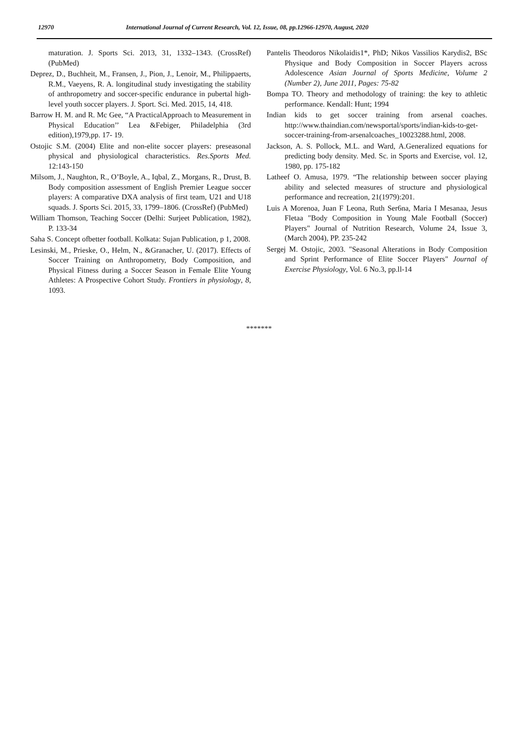12970 International Journal of Current Research, Vol. 12, Issue, 08, pp.12966-12970, August, 2020
maturation. J. Sports Sci. 2013, 31, 1332–1343. (CrossRef) (PubMed)
Deprez, D., Buchheit, M., Fransen, J., Pion, J., Lenoir, M., Philippaerts, R.M., Vaeyens, R. A. longitudinal study investigating the stability of anthropometry and soccer-specific endurance in pubertal high-level youth soccer players. J. Sport. Sci. Med. 2015, 14, 418.
Barrow H. M. and R. Mc Gee, “A PracticalApproach to Measurement in Physical Education’’ Lea &Febiger, Philadelphia (3rd edition),1979,pp. 17- 19.
Ostojic S.M. (2004) Elite and non-elite soccer players: preseasonal physical and physiological characteristics. Res.Sports Med. 12:143-150
Milsom, J., Naughton, R., O’Boyle, A., Iqbal, Z., Morgans, R., Drust, B. Body composition assessment of English Premier League soccer players: A comparative DXA analysis of first team, U21 and U18 squads. J. Sports Sci. 2015, 33, 1799–1806. (CrossRef) (PubMed)
William Thomson, Teaching Soccer (Delhi: Surjeet Publication, 1982), P. 133-34
Saha S. Concept ofbetter football. Kolkata: Sujan Publication, p 1, 2008.
Lesinski, M., Prieske, O., Helm, N., &Granacher, U. (2017). Effects of Soccer Training on Anthropometry, Body Composition, and Physical Fitness during a Soccer Season in Female Elite Young Athletes: A Prospective Cohort Study. Frontiers in physiology, 8, 1093.
Pantelis Theodoros Nikolaidis1*, PhD; Nikos Vassilios Karydis2, BSc Physique and Body Composition in Soccer Players across Adolescence Asian Journal of Sports Medicine, Volume 2 (Number 2), June 2011, Pages: 75-82
Bompa TO. Theory and methodology of training: the key to athletic performance. Kendall: Hunt; 1994
Indian kids to get soccer training from arsenal coaches. http://www.thaindian.com/newsportal/sports/indian-kids-to-get-soccer-training-from-arsenalcoaches_10023288.html, 2008.
Jackson, A. S. Pollock, M.L. and Ward, A.Generalized equations for predicting body density. Med. Sc. in Sports and Exercise, vol. 12, 1980, pp. 175-182
Latheef O. Amusa, 1979. “The relationship between soccer playing ability and selected measures of structure and physiological performance and recreation, 21(1979):201.
Luis A Morenoa, Juan F Leona, Ruth Ser6na, Maria I Mesanaa, Jesus Fletaa "Body Composition in Young Male Football (Soccer) Players" Journal of Nutrition Research, Volume 24, Issue 3, (March 2004), PP. 235-242
Sergej M. Ostojic, 2003. "Seasonal Alterations in Body Composition and Sprint Performance of Elite Soccer Players" Journal of Exercise Physiology, Vol. 6 No.3, pp.ll-14
*******